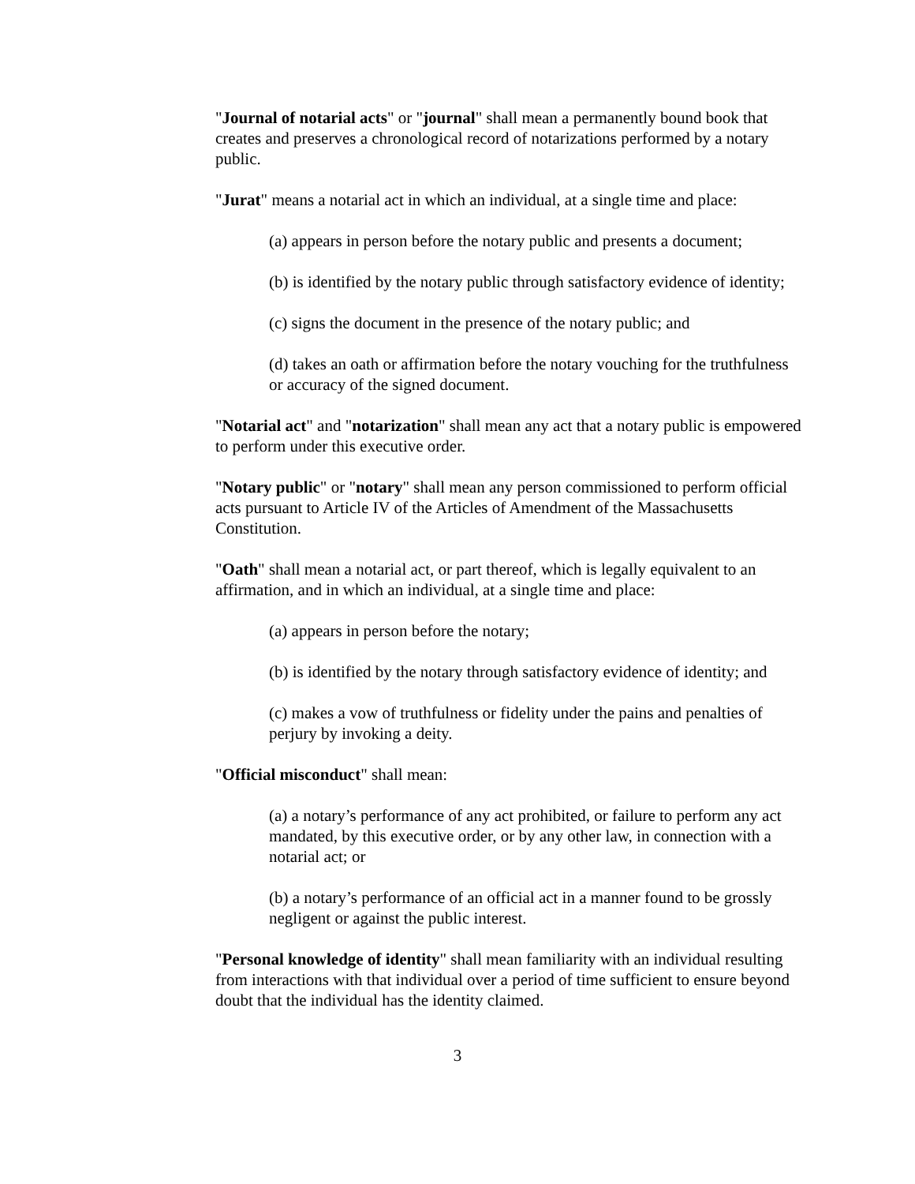"Journal of notarial acts" or "journal" shall mean a permanently bound book that creates and preserves a chronological record of notarizations performed by a notary public.
"Jurat" means a notarial act in which an individual, at a single time and place:
(a) appears in person before the notary public and presents a document;
(b) is identified by the notary public through satisfactory evidence of identity;
(c) signs the document in the presence of the notary public; and
(d) takes an oath or affirmation before the notary vouching for the truthfulness or accuracy of the signed document.
"Notarial act" and "notarization" shall mean any act that a notary public is empowered to perform under this executive order.
"Notary public" or "notary" shall mean any person commissioned to perform official acts pursuant to Article IV of the Articles of Amendment of the Massachusetts Constitution.
"Oath" shall mean a notarial act, or part thereof, which is legally equivalent to an affirmation, and in which an individual, at a single time and place:
(a) appears in person before the notary;
(b) is identified by the notary through satisfactory evidence of identity; and
(c) makes a vow of truthfulness or fidelity under the pains and penalties of perjury by invoking a deity.
"Official misconduct" shall mean:
(a) a notary’s performance of any act prohibited, or failure to perform any act mandated, by this executive order, or by any other law, in connection with a notarial act; or
(b) a notary’s performance of an official act in a manner found to be grossly negligent or against the public interest.
"Personal knowledge of identity" shall mean familiarity with an individual resulting from interactions with that individual over a period of time sufficient to ensure beyond doubt that the individual has the identity claimed.
3